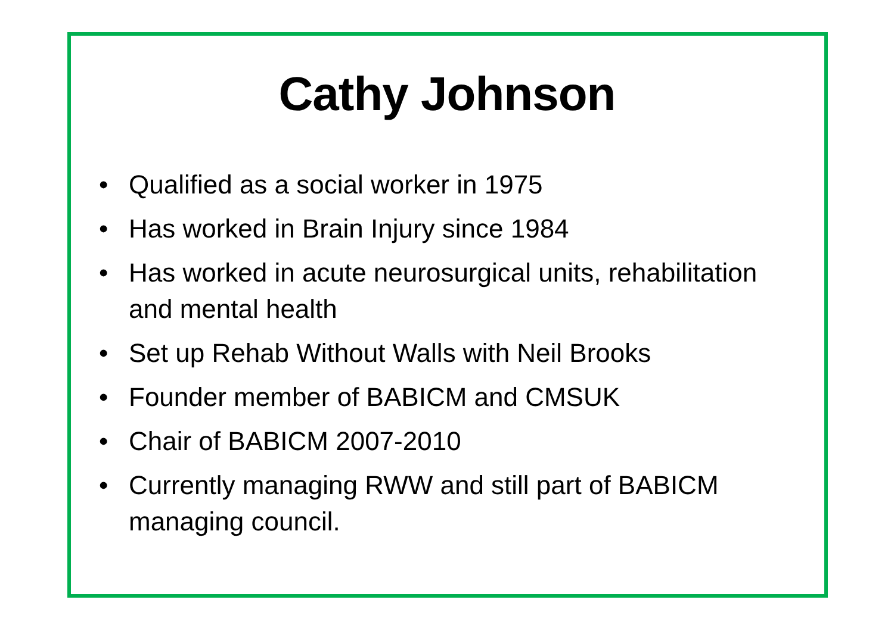Cathy Johnson
• Qualified as a social worker in 1975
• Has worked in Brain Injury since 1984
• Has worked in acute neurosurgical units, rehabilitation and mental health
• Set up Rehab Without Walls with Neil Brooks
• Founder member of BABICM and CMSUK
• Chair of BABICM 2007-2010
• Currently managing RWW and still part of BABICM managing council.